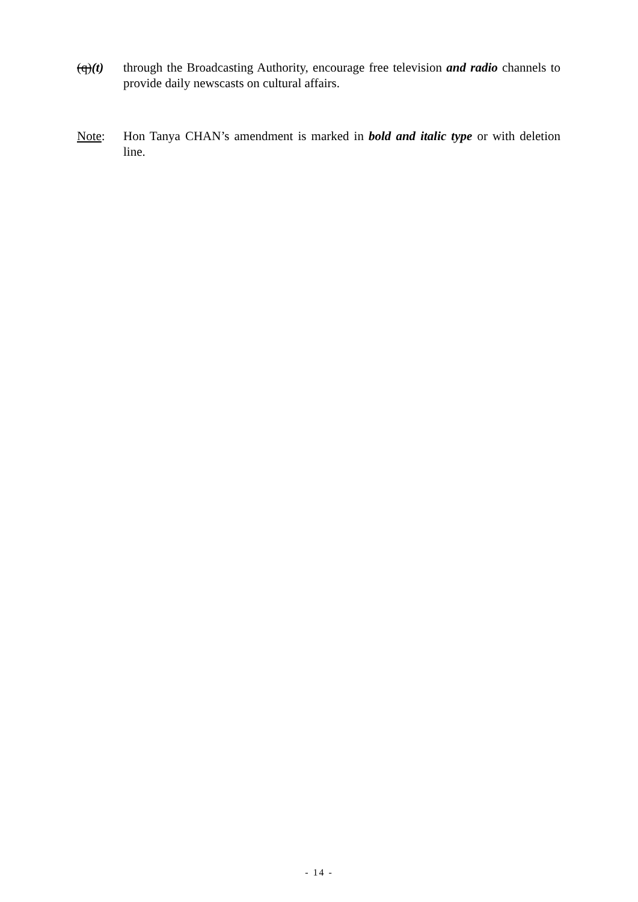(q)(t) through the Broadcasting Authority, encourage free television and radio channels to provide daily newscasts on cultural affairs.
Note: Hon Tanya CHAN’s amendment is marked in bold and italic type or with deletion line.
- 14 -